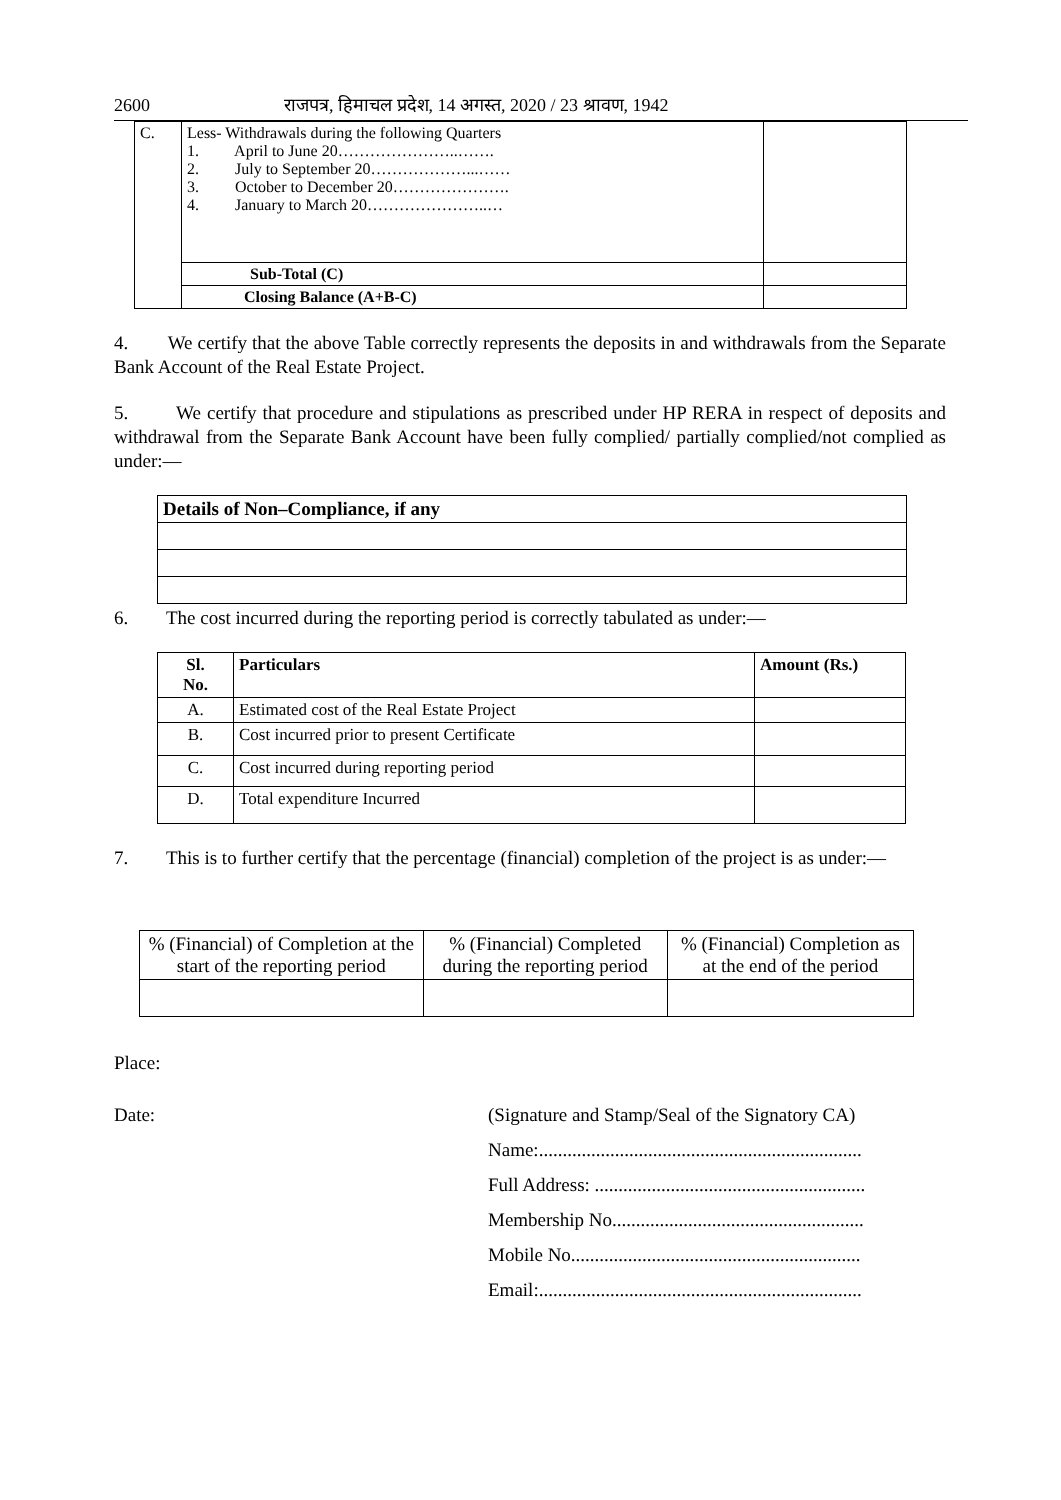2600 राजपत्र, हिमाचल प्रदेश, 14 अगस्त, 2020 / 23 श्रावण, 1942
| C. | Less- Withdrawals during the following Quarters 1. April to June 20…………………..……. 2. July to September 20………………...…… 3. October to December 20…………………. 4. January to March 20…………………..… | |
| | Sub-Total (C) | |
| | Closing Balance (A+B-C) | |
4. We certify that the above Table correctly represents the deposits in and withdrawals from the Separate Bank Account of the Real Estate Project.
5. We certify that procedure and stipulations as prescribed under HP RERA in respect of deposits and withdrawal from the Separate Bank Account have been fully complied/ partially complied/not complied as under:—
| Details of Non–Compliance, if any |
| --- |
6. The cost incurred during the reporting period is correctly tabulated as under:—
| Sl. No. | Particulars | Amount (Rs.) |
| --- | --- | --- |
| A. | Estimated cost of the Real Estate Project | |
| B. | Cost incurred prior to present Certificate | |
| C. | Cost incurred during reporting period | |
| D. | Total expenditure Incurred | |
7. This is to further certify that the percentage (financial) completion of the project is as under:—
| % (Financial) of Completion at the start of the reporting period | % (Financial) Completed during the reporting period | % (Financial) Completion as at the end of the period |
Place:
Date: (Signature and Stamp/Seal of the Signatory CA)
Name:....................................................................
Full Address: .........................................................
Membership No.....................................................
Mobile No.............................................................
Email:....................................................................